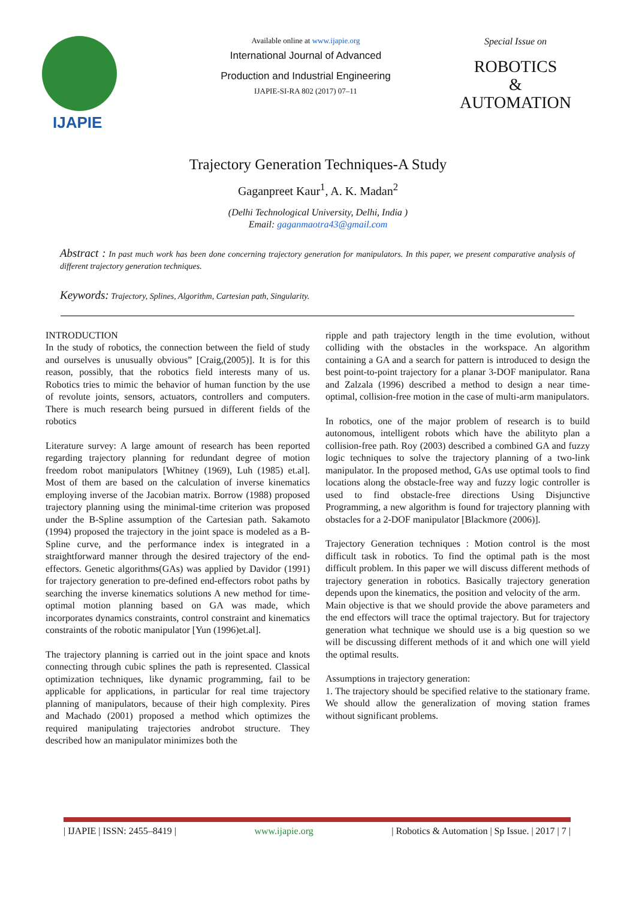IJAPIE
Available online at www.ijapie.org
International Journal of Advanced
Production and Industrial Engineering
IJAPIE-SI-RA 802 (2017) 07–11
Special Issue on
ROBOTICS
&
AUTOMATION
Trajectory Generation Techniques-A Study
Gaganpreet Kaur<sup>1</sup>, A. K. Madan<sup>2</sup>
(Delhi Technological University, Delhi, India )
Email: gaganmaotra43@gmail.com
Abstract : In past much work has been done concerning trajectory generation for manipulators. In this paper, we present comparative analysis of different trajectory generation techniques.
Keywords: Trajectory, Splines, Algorithm, Cartesian path, Singularity.
INTRODUCTION
In the study of robotics, the connection between the field of study and ourselves is unusually obvious” [Craig,(2005)]. It is for this reason, possibly, that the robotics field interests many of us. Robotics tries to mimic the behavior of human function by the use of revolute joints, sensors, actuators, controllers and computers. There is much research being pursued in different fields of the robotics
Literature survey: A large amount of research has been reported regarding trajectory planning for redundant degree of motion freedom robot manipulators [Whitney (1969), Luh (1985) et.al]. Most of them are based on the calculation of inverse kinematics employing inverse of the Jacobian matrix. Borrow (1988) proposed trajectory planning using the minimal-time criterion was proposed under the B-Spline assumption of the Cartesian path. Sakamoto (1994) proposed the trajectory in the joint space is modeled as a B-Spline curve, and the performance index is integrated in a straightforward manner through the desired trajectory of the end-effectors. Genetic algorithms(GAs) was applied by Davidor (1991) for trajectory generation to pre-defined end-effectors robot paths by searching the inverse kinematics solutions A new method for time-optimal motion planning based on GA was made, which incorporates dynamics constraints, control constraint and kinematics constraints of the robotic manipulator [Yun (1996)et.al].
The trajectory planning is carried out in the joint space and knots connecting through cubic splines the path is represented. Classical optimization techniques, like dynamic programming, fail to be applicable for applications, in particular for real time trajectory planning of manipulators, because of their high complexity. Pires and Machado (2001) proposed a method which optimizes the required manipulating trajectories androbot structure. They described how an manipulator minimizes both the
ripple and path trajectory length in the time evolution, without colliding with the obstacles in the workspace. An algorithm containing a GA and a search for pattern is introduced to design the best point-to-point trajectory for a planar 3-DOF manipulator. Rana and Zalzala (1996) described a method to design a near time-optimal, collision-free motion in the case of multi-arm manipulators.
In robotics, one of the major problem of research is to build autonomous, intelligent robots which have the abilityto plan a collision-free path. Roy (2003) described a combined GA and fuzzy logic techniques to solve the trajectory planning of a two-link manipulator. In the proposed method, GAs use optimal tools to find locations along the obstacle-free way and fuzzy logic controller is used to find obstacle-free directions Using Disjunctive Programming, a new algorithm is found for trajectory planning with obstacles for a 2-DOF manipulator [Blackmore (2006)].
Trajectory Generation techniques : Motion control is the most difficult task in robotics. To find the optimal path is the most difficult problem. In this paper we will discuss different methods of trajectory generation in robotics. Basically trajectory generation depends upon the kinematics, the position and velocity of the arm.
Main objective is that we should provide the above parameters and the end effectors will trace the optimal trajectory. But for trajectory generation what technique we should use is a big question so we will be discussing different methods of it and which one will yield the optimal results.
Assumptions in trajectory generation:
1. The trajectory should be specified relative to the stationary frame. We should allow the generalization of moving station frames without significant problems.
| IJAPIE | ISSN: 2455–8419 | www.ijapie.org | Robotics & Automation | Sp Issue. | 2017 | 7 |